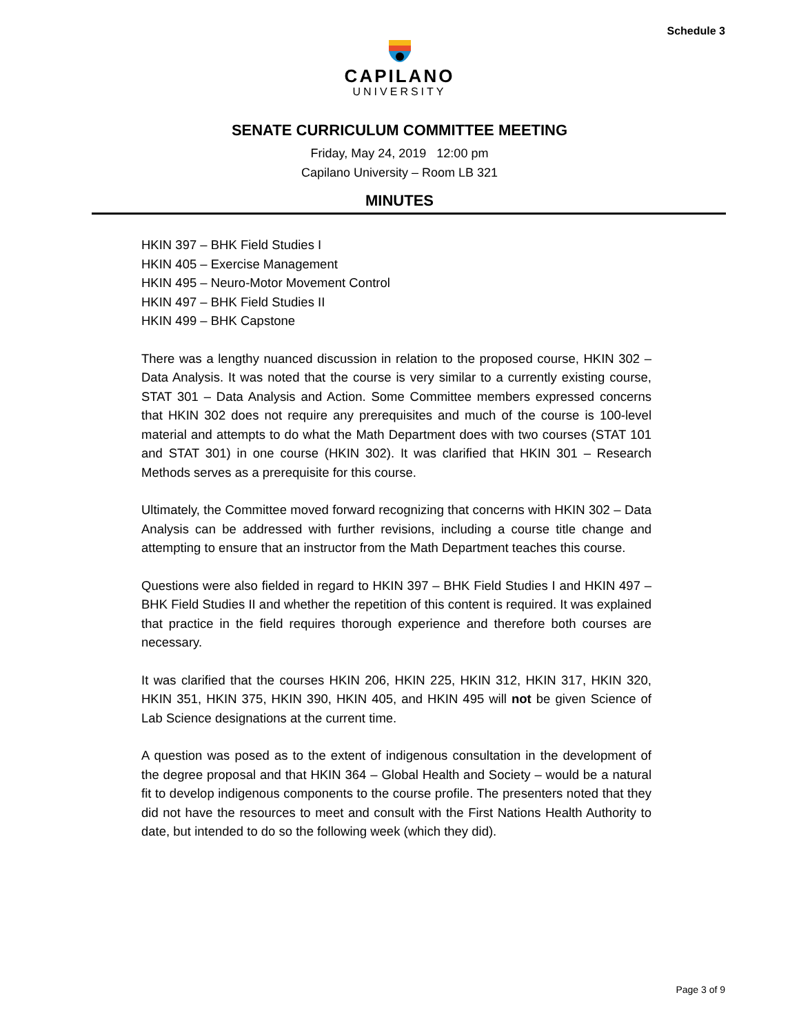Schedule 3
CAPILANO
UNIVERSITY
SENATE CURRICULUM COMMITTEE MEETING
Friday, May 24, 2019 12:00 pm
Capilano University – Room LB 321
MINUTES
HKIN 397 – BHK Field Studies I
HKIN 405 – Exercise Management
HKIN 495 – Neuro-Motor Movement Control
HKIN 497 – BHK Field Studies II
HKIN 499 – BHK Capstone
There was a lengthy nuanced discussion in relation to the proposed course, HKIN 302 – Data Analysis. It was noted that the course is very similar to a currently existing course, STAT 301 – Data Analysis and Action. Some Committee members expressed concerns that HKIN 302 does not require any prerequisites and much of the course is 100-level material and attempts to do what the Math Department does with two courses (STAT 101 and STAT 301) in one course (HKIN 302). It was clarified that HKIN 301 – Research Methods serves as a prerequisite for this course.
Ultimately, the Committee moved forward recognizing that concerns with HKIN 302 – Data Analysis can be addressed with further revisions, including a course title change and attempting to ensure that an instructor from the Math Department teaches this course.
Questions were also fielded in regard to HKIN 397 – BHK Field Studies I and HKIN 497 – BHK Field Studies II and whether the repetition of this content is required. It was explained that practice in the field requires thorough experience and therefore both courses are necessary.
It was clarified that the courses HKIN 206, HKIN 225, HKIN 312, HKIN 317, HKIN 320, HKIN 351, HKIN 375, HKIN 390, HKIN 405, and HKIN 495 will not be given Science of Lab Science designations at the current time.
A question was posed as to the extent of indigenous consultation in the development of the degree proposal and that HKIN 364 – Global Health and Society – would be a natural fit to develop indigenous components to the course profile. The presenters noted that they did not have the resources to meet and consult with the First Nations Health Authority to date, but intended to do so the following week (which they did).
Page 3 of 9